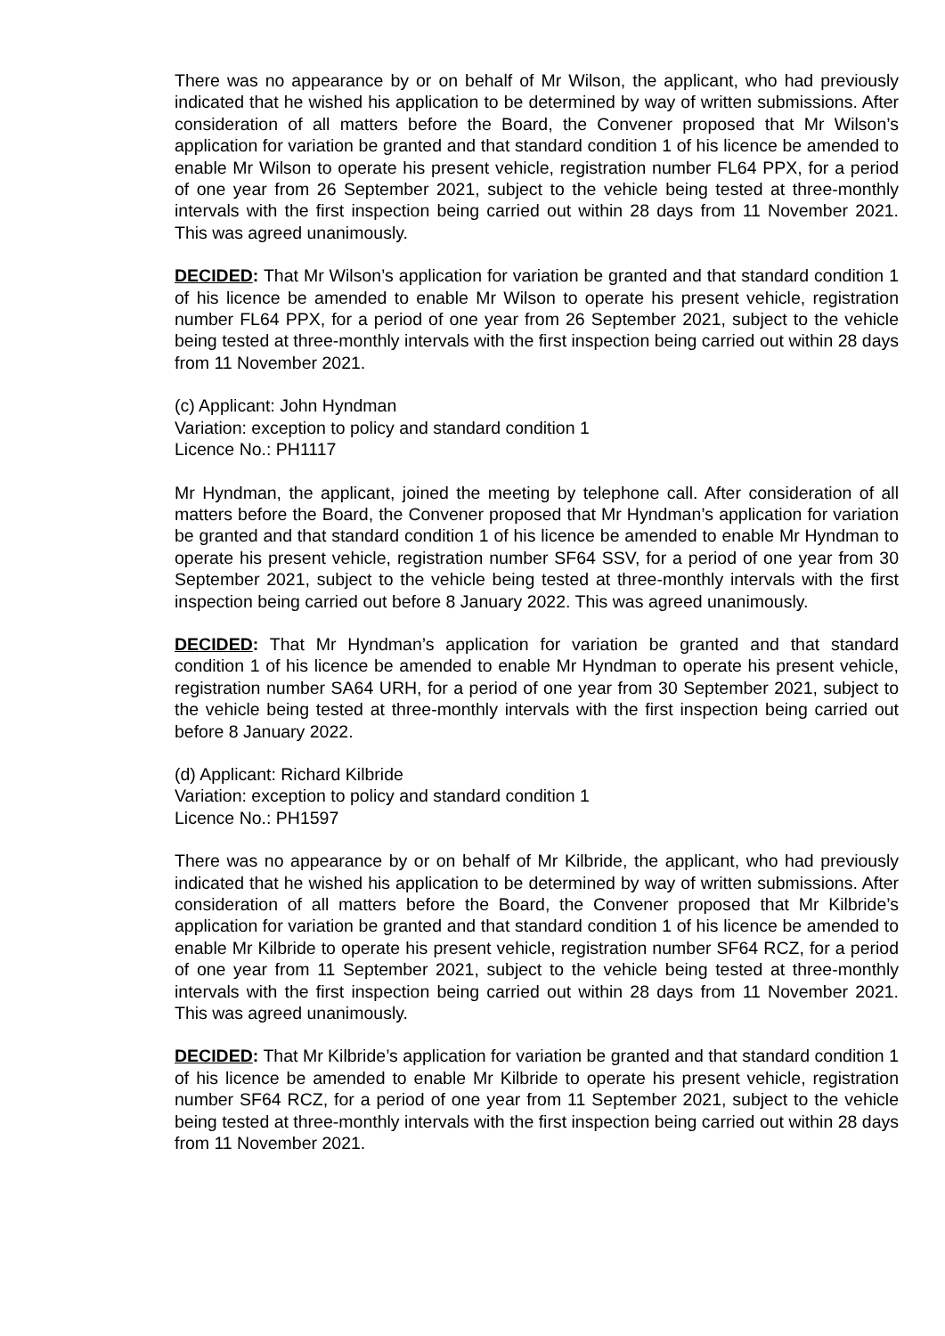There was no appearance by or on behalf of Mr Wilson, the applicant, who had previously indicated that he wished his application to be determined by way of written submissions. After consideration of all matters before the Board, the Convener proposed that Mr Wilson’s application for variation be granted and that standard condition 1 of his licence be amended to enable Mr Wilson to operate his present vehicle, registration number FL64 PPX, for a period of one year from 26 September 2021, subject to the vehicle being tested at three-monthly intervals with the first inspection being carried out within 28 days from 11 November 2021. This was agreed unanimously.
DECIDED: That Mr Wilson’s application for variation be granted and that standard condition 1 of his licence be amended to enable Mr Wilson to operate his present vehicle, registration number FL64 PPX, for a period of one year from 26 September 2021, subject to the vehicle being tested at three-monthly intervals with the first inspection being carried out within 28 days from 11 November 2021.
(c) Applicant: John Hyndman
Variation: exception to policy and standard condition 1
Licence No.: PH1117
Mr Hyndman, the applicant, joined the meeting by telephone call. After consideration of all matters before the Board, the Convener proposed that Mr Hyndman’s application for variation be granted and that standard condition 1 of his licence be amended to enable Mr Hyndman to operate his present vehicle, registration number SF64 SSV, for a period of one year from 30 September 2021, subject to the vehicle being tested at three-monthly intervals with the first inspection being carried out before 8 January 2022. This was agreed unanimously.
DECIDED: That Mr Hyndman’s application for variation be granted and that standard condition 1 of his licence be amended to enable Mr Hyndman to operate his present vehicle, registration number SA64 URH, for a period of one year from 30 September 2021, subject to the vehicle being tested at three-monthly intervals with the first inspection being carried out before 8 January 2022.
(d) Applicant: Richard Kilbride
Variation: exception to policy and standard condition 1
Licence No.: PH1597
There was no appearance by or on behalf of Mr Kilbride, the applicant, who had previously indicated that he wished his application to be determined by way of written submissions. After consideration of all matters before the Board, the Convener proposed that Mr Kilbride’s application for variation be granted and that standard condition 1 of his licence be amended to enable Mr Kilbride to operate his present vehicle, registration number SF64 RCZ, for a period of one year from 11 September 2021, subject to the vehicle being tested at three-monthly intervals with the first inspection being carried out within 28 days from 11 November 2021. This was agreed unanimously.
DECIDED: That Mr Kilbride’s application for variation be granted and that standard condition 1 of his licence be amended to enable Mr Kilbride to operate his present vehicle, registration number SF64 RCZ, for a period of one year from 11 September 2021, subject to the vehicle being tested at three-monthly intervals with the first inspection being carried out within 28 days from 11 November 2021.